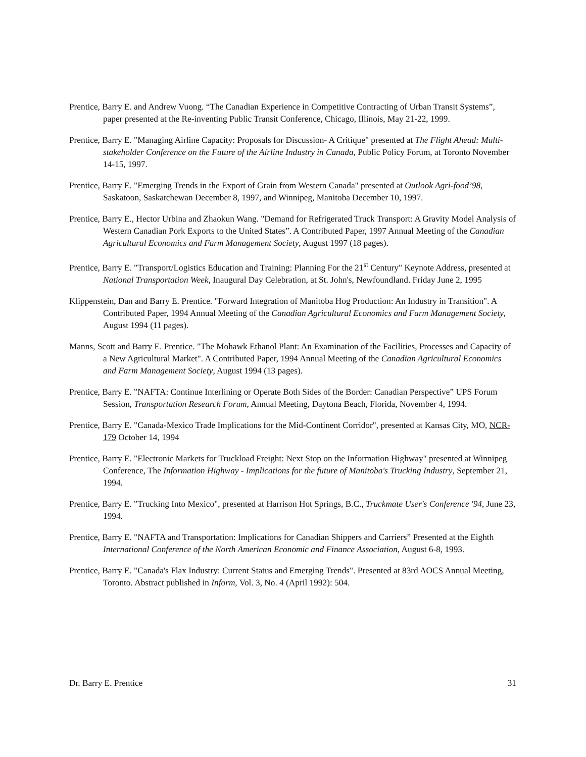Prentice, Barry E. and Andrew Vuong. “The Canadian Experience in Competitive Contracting of Urban Transit Systems”, paper presented at the Re-inventing Public Transit Conference, Chicago, Illinois, May 21-22, 1999.
Prentice, Barry E. "Managing Airline Capacity: Proposals for Discussion- A Critique" presented at The Flight Ahead: Multi-stakeholder Conference on the Future of the Airline Industry in Canada, Public Policy Forum, at Toronto November 14-15, 1997.
Prentice, Barry E. "Emerging Trends in the Export of Grain from Western Canada" presented at Outlook Agri-food’98, Saskatoon, Saskatchewan December 8, 1997, and Winnipeg, Manitoba December 10, 1997.
Prentice, Barry E., Hector Urbina and Zhaokun Wang. "Demand for Refrigerated Truck Transport: A Gravity Model Analysis of Western Canadian Pork Exports to the United States”. A Contributed Paper, 1997 Annual Meeting of the Canadian Agricultural Economics and Farm Management Society, August 1997 (18 pages).
Prentice, Barry E. "Transport/Logistics Education and Training: Planning For the 21<sup>st</sup> Century" Keynote Address, presented at National Transportation Week, Inaugural Day Celebration, at St. John's, Newfoundland. Friday June 2, 1995
Klippenstein, Dan and Barry E. Prentice. "Forward Integration of Manitoba Hog Production: An Industry in Transition". A Contributed Paper, 1994 Annual Meeting of the Canadian Agricultural Economics and Farm Management Society, August 1994 (11 pages).
Manns, Scott and Barry E. Prentice. "The Mohawk Ethanol Plant: An Examination of the Facilities, Processes and Capacity of a New Agricultural Market". A Contributed Paper, 1994 Annual Meeting of the Canadian Agricultural Economics and Farm Management Society, August 1994 (13 pages).
Prentice, Barry E. "NAFTA: Continue Interlining or Operate Both Sides of the Border: Canadian Perspective” UPS Forum Session, Transportation Research Forum, Annual Meeting, Daytona Beach, Florida, November 4, 1994.
Prentice, Barry E. "Canada-Mexico Trade Implications for the Mid-Continent Corridor", presented at Kansas City, MO, NCR-179 October 14, 1994
Prentice, Barry E. "Electronic Markets for Truckload Freight: Next Stop on the Information Highway" presented at Winnipeg Conference, The Information Highway - Implications for the future of Manitoba's Trucking Industry, September 21, 1994.
Prentice, Barry E. "Trucking Into Mexico", presented at Harrison Hot Springs, B.C., Truckmate User's Conference '94, June 23, 1994.
Prentice, Barry E. "NAFTA and Transportation: Implications for Canadian Shippers and Carriers” Presented at the Eighth International Conference of the North American Economic and Finance Association, August 6-8, 1993.
Prentice, Barry E. "Canada's Flax Industry: Current Status and Emerging Trends". Presented at 83rd AOCS Annual Meeting, Toronto. Abstract published in Inform, Vol. 3, No. 4 (April 1992): 504.
Dr. Barry E. Prentice 31